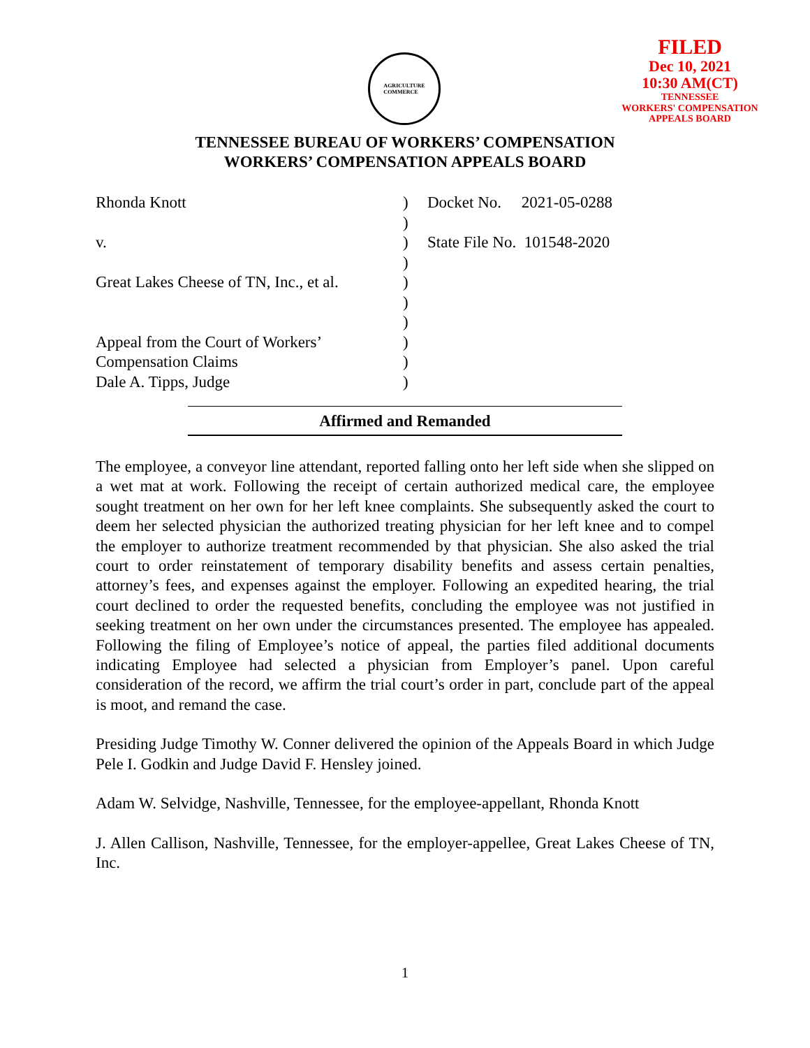AGRICULTURE
COMMERCE
FILED
Dec 10, 2021
10:30 AM(CT)
TENNESSEE
WORKERS' COMPENSATION
APPEALS BOARD
TENNESSEE BUREAU OF WORKERS’ COMPENSATION
WORKERS’ COMPENSATION APPEALS BOARD
Rhonda Knott
v.
Great Lakes Cheese of TN, Inc., et al.
Appeal from the Court of Workers’
Compensation Claims
Dale A. Tipps, Judge
)
)
)
)
)
)
)
)
)
)
Docket No. 2021-05-0288
State File No. 101548-2020
Affirmed and Remanded
The employee, a conveyor line attendant, reported falling onto her left side when she slipped on a wet mat at work. Following the receipt of certain authorized medical care, the employee sought treatment on her own for her left knee complaints. She subsequently asked the court to deem her selected physician the authorized treating physician for her left knee and to compel the employer to authorize treatment recommended by that physician. She also asked the trial court to order reinstatement of temporary disability benefits and assess certain penalties, attorney’s fees, and expenses against the employer. Following an expedited hearing, the trial court declined to order the requested benefits, concluding the employee was not justified in seeking treatment on her own under the circumstances presented. The employee has appealed. Following the filing of Employee’s notice of appeal, the parties filed additional documents indicating Employee had selected a physician from Employer’s panel. Upon careful consideration of the record, we affirm the trial court’s order in part, conclude part of the appeal is moot, and remand the case.
Presiding Judge Timothy W. Conner delivered the opinion of the Appeals Board in which Judge Pele I. Godkin and Judge David F. Hensley joined.
Adam W. Selvidge, Nashville, Tennessee, for the employee-appellant, Rhonda Knott
J. Allen Callison, Nashville, Tennessee, for the employer-appellee, Great Lakes Cheese of TN, Inc.
1